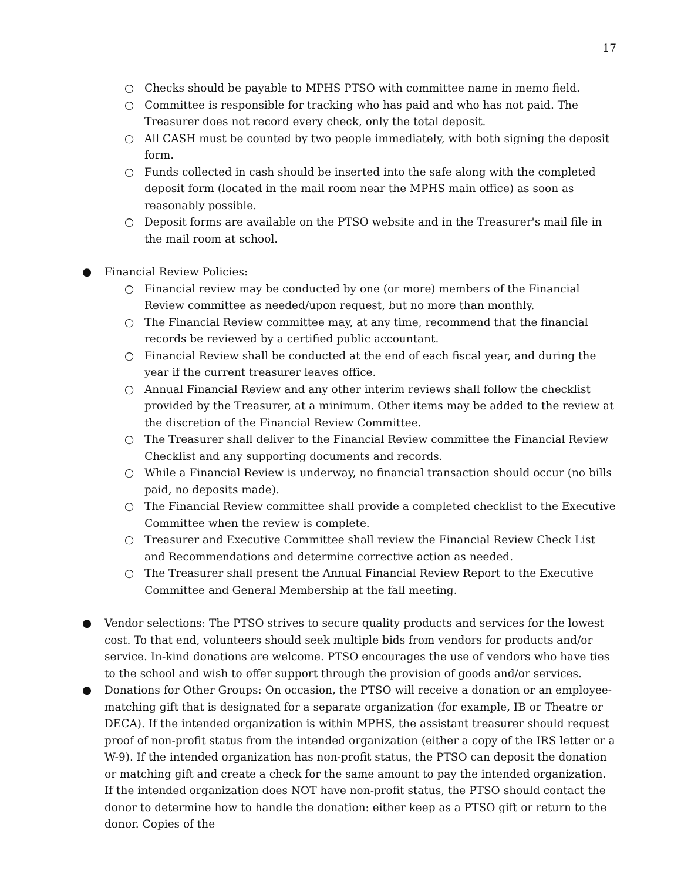17
○ Checks should be payable to MPHS PTSO with committee name in memo field.
○ Committee is responsible for tracking who has paid and who has not paid. The Treasurer does not record every check, only the total deposit.
○ All CASH must be counted by two people immediately, with both signing the deposit form.
○ Funds collected in cash should be inserted into the safe along with the completed deposit form (located in the mail room near the MPHS main office) as soon as reasonably possible.
○ Deposit forms are available on the PTSO website and in the Treasurer's mail file in the mail room at school.
● Financial Review Policies:
○ Financial review may be conducted by one (or more) members of the Financial Review committee as needed/upon request, but no more than monthly.
○ The Financial Review committee may, at any time, recommend that the financial records be reviewed by a certified public accountant.
○ Financial Review shall be conducted at the end of each fiscal year, and during the year if the current treasurer leaves office.
○ Annual Financial Review and any other interim reviews shall follow the checklist provided by the Treasurer, at a minimum. Other items may be added to the review at the discretion of the Financial Review Committee.
○ The Treasurer shall deliver to the Financial Review committee the Financial Review Checklist and any supporting documents and records.
○ While a Financial Review is underway, no financial transaction should occur (no bills paid, no deposits made).
○ The Financial Review committee shall provide a completed checklist to the Executive Committee when the review is complete.
○ Treasurer and Executive Committee shall review the Financial Review Check List and Recommendations and determine corrective action as needed.
○ The Treasurer shall present the Annual Financial Review Report to the Executive Committee and General Membership at the fall meeting.
● Vendor selections: The PTSO strives to secure quality products and services for the lowest cost. To that end, volunteers should seek multiple bids from vendors for products and/or service. In-kind donations are welcome. PTSO encourages the use of vendors who have ties to the school and wish to offer support through the provision of goods and/or services.
● Donations for Other Groups: On occasion, the PTSO will receive a donation or an employee-matching gift that is designated for a separate organization (for example, IB or Theatre or DECA). If the intended organization is within MPHS, the assistant treasurer should request proof of non-profit status from the intended organization (either a copy of the IRS letter or a W-9). If the intended organization has non-profit status, the PTSO can deposit the donation or matching gift and create a check for the same amount to pay the intended organization. If the intended organization does NOT have non-profit status, the PTSO should contact the donor to determine how to handle the donation: either keep as a PTSO gift or return to the donor. Copies of the